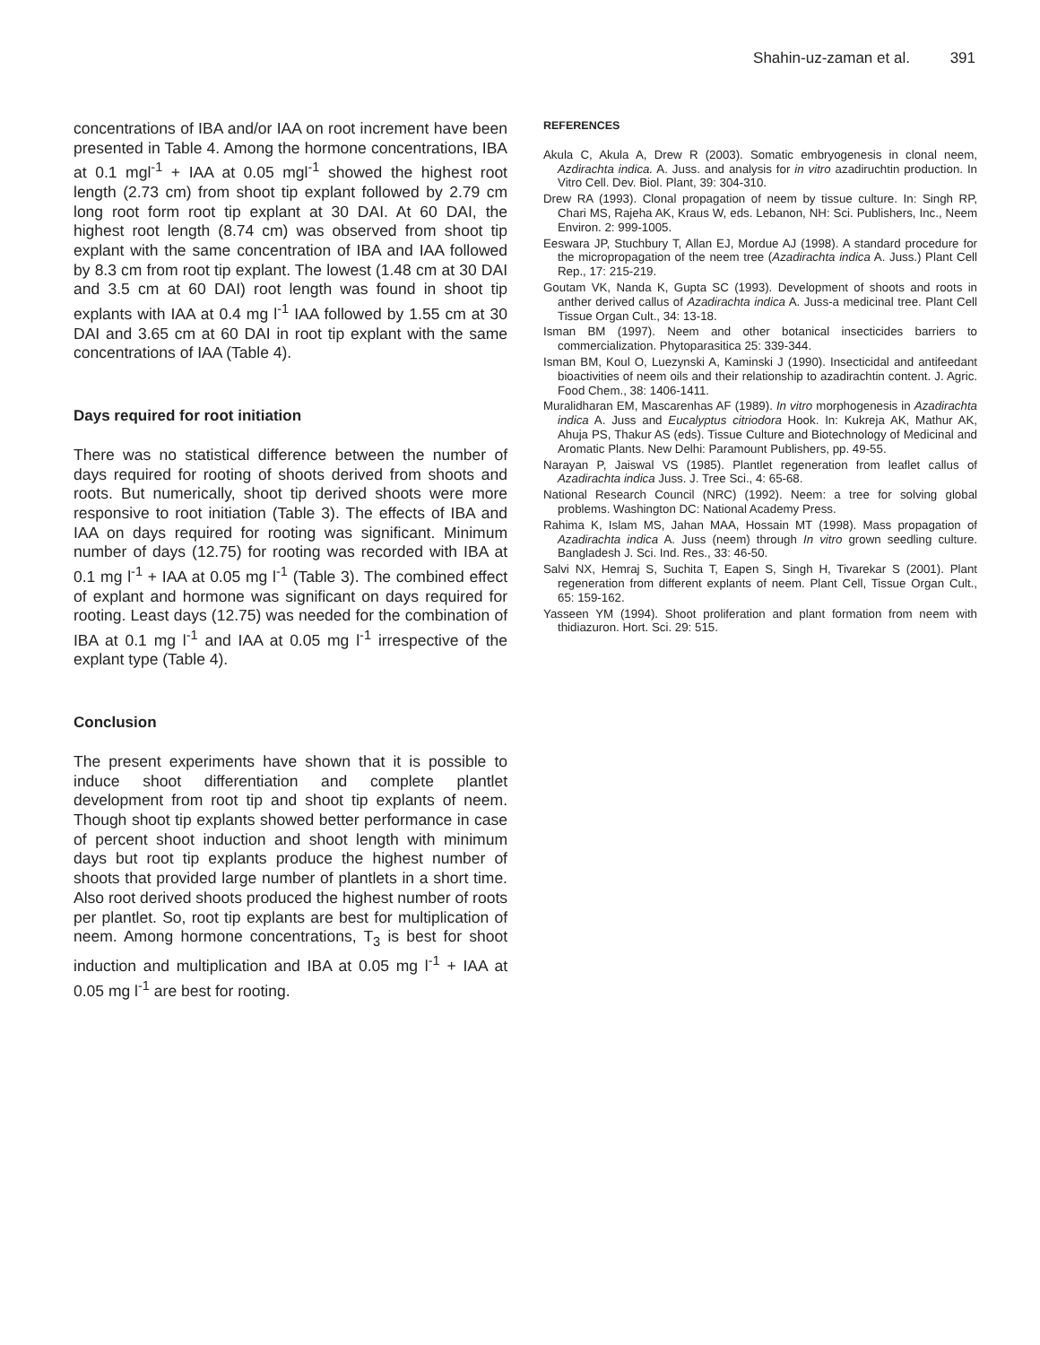Shahin-uz-zaman et al. 391
concentrations of IBA and/or IAA on root increment have been presented in Table 4. Among the hormone concentrations, IBA at 0.1 mgl<sup>-1</sup> + IAA at 0.05 mgl<sup>-1</sup> showed the highest root length (2.73 cm) from shoot tip explant followed by 2.79 cm long root form root tip explant at 30 DAI. At 60 DAI, the highest root length (8.74 cm) was observed from shoot tip explant with the same concentration of IBA and IAA followed by 8.3 cm from root tip explant. The lowest (1.48 cm at 30 DAI and 3.5 cm at 60 DAI) root length was found in shoot tip explants with IAA at 0.4 mg l<sup>-1</sup> IAA followed by 1.55 cm at 30 DAI and 3.65 cm at 60 DAI in root tip explant with the same concentrations of IAA (Table 4).
Days required for root initiation
There was no statistical difference between the number of days required for rooting of shoots derived from shoots and roots. But numerically, shoot tip derived shoots were more responsive to root initiation (Table 3). The effects of IBA and IAA on days required for rooting was significant. Minimum number of days (12.75) for rooting was recorded with IBA at 0.1 mg l<sup>-1</sup> + IAA at 0.05 mg l<sup>-1</sup> (Table 3). The combined effect of explant and hormone was significant on days required for rooting. Least days (12.75) was needed for the combination of IBA at 0.1 mg l<sup>-1</sup> and IAA at 0.05 mg l<sup>-1</sup> irrespective of the explant type (Table 4).
Conclusion
The present experiments have shown that it is possible to induce shoot differentiation and complete plantlet development from root tip and shoot tip explants of neem. Though shoot tip explants showed better performance in case of percent shoot induction and shoot length with minimum days but root tip explants produce the highest number of shoots that provided large number of plantlets in a short time. Also root derived shoots produced the highest number of roots per plantlet. So, root tip explants are best for multiplication of neem. Among hormone concentrations, T<sub>3</sub> is best for shoot induction and multiplication and IBA at 0.05 mg l<sup>-1</sup> + IAA at 0.05 mg l<sup>-1</sup> are best for rooting.
REFERENCES
Akula C, Akula A, Drew R (2003). Somatic embryogenesis in clonal neem, Azdirachta indica. A. Juss. and analysis for in vitro azadiruchtin production. In Vitro Cell. Dev. Biol. Plant, 39: 304-310.
Drew RA (1993). Clonal propagation of neem by tissue culture. In: Singh RP, Chari MS, Rajeha AK, Kraus W, eds. Lebanon, NH: Sci. Publishers, Inc., Neem Environ. 2: 999-1005.
Eeswara JP, Stuchbury T, Allan EJ, Mordue AJ (1998). A standard procedure for the micropropagation of the neem tree (Azadirachta indica A. Juss.) Plant Cell Rep., 17: 215-219.
Goutam VK, Nanda K, Gupta SC (1993). Development of shoots and roots in anther derived callus of Azadirachta indica A. Juss-a medicinal tree. Plant Cell Tissue Organ Cult., 34: 13-18.
Isman BM (1997). Neem and other botanical insecticides barriers to commercialization. Phytoparasitica 25: 339-344.
Isman BM, Koul O, Luezynski A, Kaminski J (1990). Insecticidal and antifeedant bioactivities of neem oils and their relationship to azadirachtin content. J. Agric. Food Chem., 38: 1406-1411.
Muralidharan EM, Mascarenhas AF (1989). In vitro morphogenesis in Azadirachta indica A. Juss and Eucalyptus citriodora Hook. In: Kukreja AK, Mathur AK, Ahuja PS, Thakur AS (eds). Tissue Culture and Biotechnology of Medicinal and Aromatic Plants. New Delhi: Paramount Publishers, pp. 49-55.
Narayan P, Jaiswal VS (1985). Plantlet regeneration from leaflet callus of Azadirachta indica Juss. J. Tree Sci., 4: 65-68.
National Research Council (NRC) (1992). Neem: a tree for solving global problems. Washington DC: National Academy Press.
Rahima K, Islam MS, Jahan MAA, Hossain MT (1998). Mass propagation of Azadirachta indica A. Juss (neem) through In vitro grown seedling culture. Bangladesh J. Sci. Ind. Res., 33: 46-50.
Salvi NX, Hemraj S, Suchita T, Eapen S, Singh H, Tivarekar S (2001). Plant regeneration from different explants of neem. Plant Cell, Tissue Organ Cult., 65: 159-162.
Yasseen YM (1994). Shoot proliferation and plant formation from neem with thidiazuron. Hort. Sci. 29: 515.